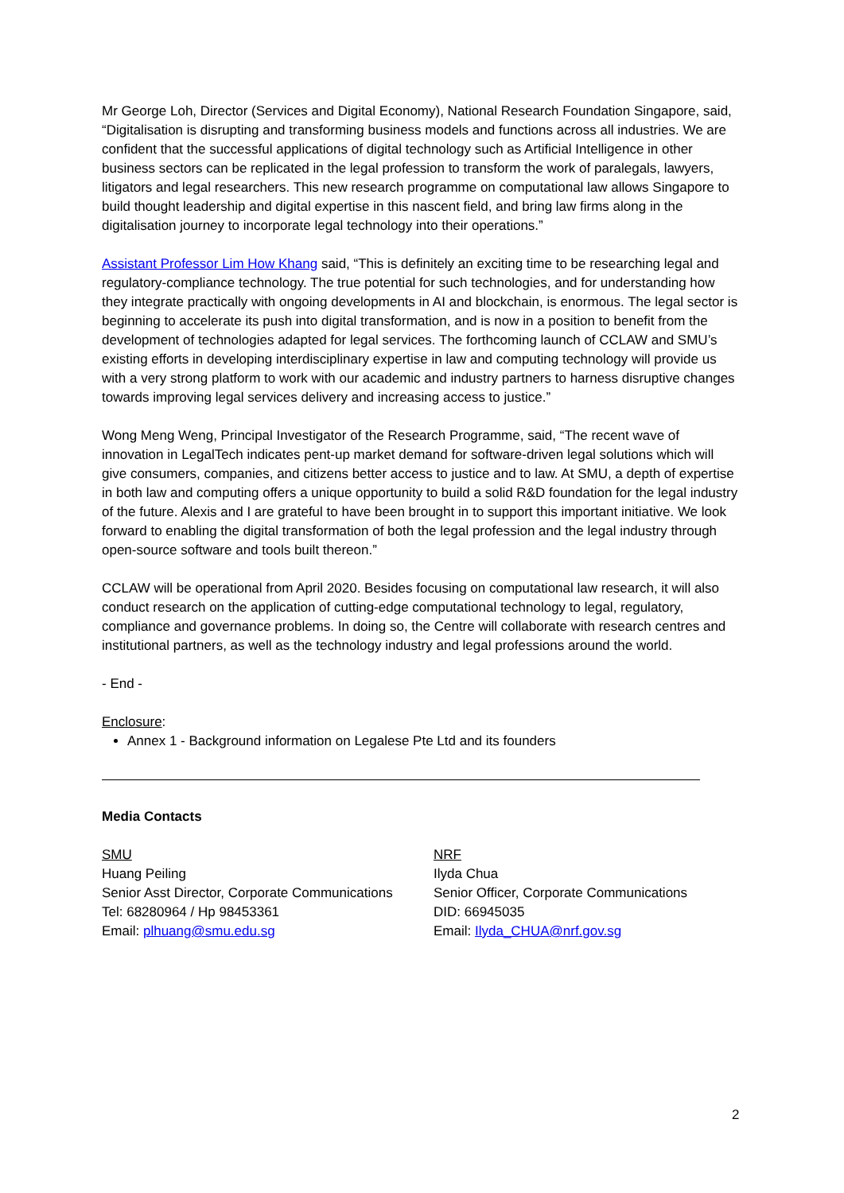Mr George Loh, Director (Services and Digital Economy), National Research Foundation Singapore, said, “Digitalisation is disrupting and transforming business models and functions across all industries. We are confident that the successful applications of digital technology such as Artificial Intelligence in other business sectors can be replicated in the legal profession to transform the work of paralegals, lawyers, litigators and legal researchers. This new research programme on computational law allows Singapore to build thought leadership and digital expertise in this nascent field, and bring law firms along in the digitalisation journey to incorporate legal technology into their operations.”
Assistant Professor Lim How Khang said, “This is definitely an exciting time to be researching legal and regulatory-compliance technology. The true potential for such technologies, and for understanding how they integrate practically with ongoing developments in AI and blockchain, is enormous. The legal sector is beginning to accelerate its push into digital transformation, and is now in a position to benefit from the development of technologies adapted for legal services. The forthcoming launch of CCLAW and SMU’s existing efforts in developing interdisciplinary expertise in law and computing technology will provide us with a very strong platform to work with our academic and industry partners to harness disruptive changes towards improving legal services delivery and increasing access to justice.”
Wong Meng Weng, Principal Investigator of the Research Programme, said, “The recent wave of innovation in LegalTech indicates pent-up market demand for software-driven legal solutions which will give consumers, companies, and citizens better access to justice and to law. At SMU, a depth of expertise in both law and computing offers a unique opportunity to build a solid R&D foundation for the legal industry of the future. Alexis and I are grateful to have been brought in to support this important initiative. We look forward to enabling the digital transformation of both the legal profession and the legal industry through open-source software and tools built thereon.”
CCLAW will be operational from April 2020. Besides focusing on computational law research, it will also conduct research on the application of cutting-edge computational technology to legal, regulatory, compliance and governance problems. In doing so, the Centre will collaborate with research centres and institutional partners, as well as the technology industry and legal professions around the world.
- End -
Enclosure:
Annex 1 - Background information on Legalese Pte Ltd and its founders
Media Contacts
SMU
Huang Peiling
Senior Asst Director, Corporate Communications
Tel: 68280964 / Hp 98453361
Email: plhuang@smu.edu.sg
NRF
Ilyda Chua
Senior Officer, Corporate Communications
DID: 66945035
Email: Ilyda_CHUA@nrf.gov.sg
2